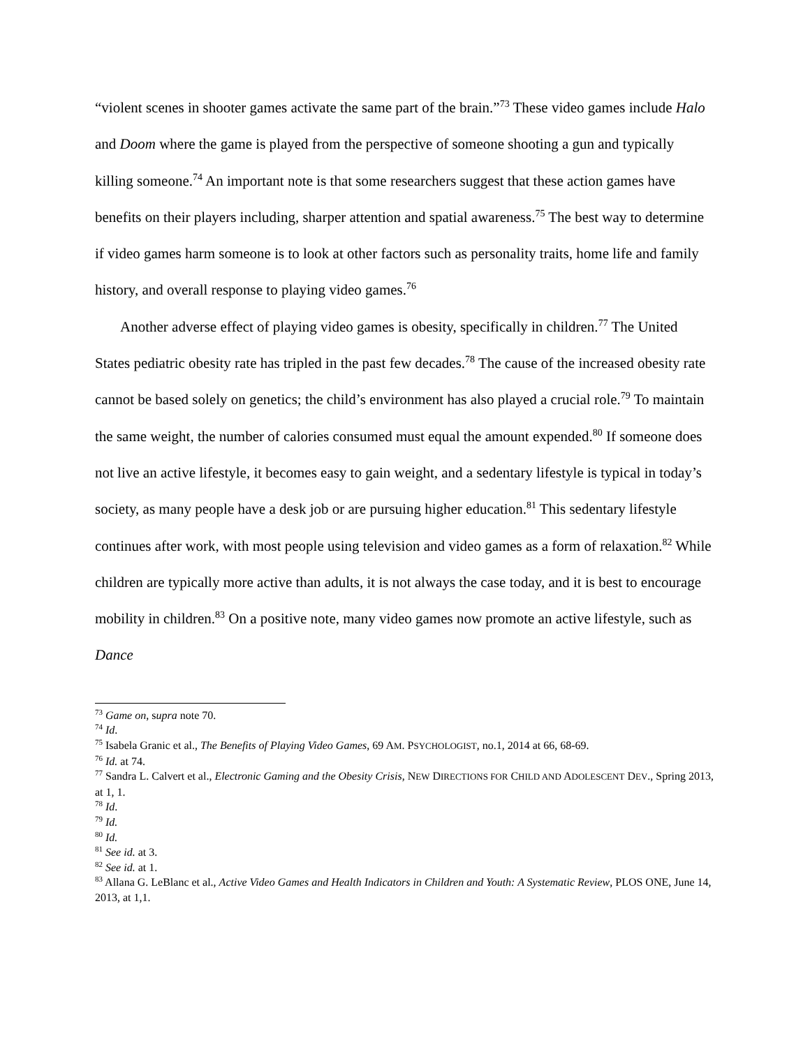“violent scenes in shooter games activate the same part of the brain.”<sup>73</sup> These video games include Halo and Doom where the game is played from the perspective of someone shooting a gun and typically killing someone.<sup>74</sup> An important note is that some researchers suggest that these action games have benefits on their players including, sharper attention and spatial awareness.<sup>75</sup> The best way to determine if video games harm someone is to look at other factors such as personality traits, home life and family history, and overall response to playing video games.<sup>76</sup>
Another adverse effect of playing video games is obesity, specifically in children.<sup>77</sup> The United States pediatric obesity rate has tripled in the past few decades.<sup>78</sup> The cause of the increased obesity rate cannot be based solely on genetics; the child’s environment has also played a crucial role.<sup>79</sup> To maintain the same weight, the number of calories consumed must equal the amount expended.<sup>80</sup> If someone does not live an active lifestyle, it becomes easy to gain weight, and a sedentary lifestyle is typical in today’s society, as many people have a desk job or are pursuing higher education.<sup>81</sup> This sedentary lifestyle continues after work, with most people using television and video games as a form of relaxation.<sup>82</sup> While children are typically more active than adults, it is not always the case today, and it is best to encourage mobility in children.<sup>83</sup> On a positive note, many video games now promote an active lifestyle, such as Dance
<sup>73</sup> Game on, supra note 70.
<sup>74</sup> Id.
<sup>75</sup> Isabela Granic et al., The Benefits of Playing Video Games, 69 AM. PSYCHOLOGIST, no.1, 2014 at 66, 68-69.
<sup>76</sup> Id. at 74.
<sup>77</sup> Sandra L. Calvert et al., Electronic Gaming and the Obesity Crisis, NEW DIRECTIONS FOR CHILD AND ADOLESCENT DEV., Spring 2013, at 1, 1.
<sup>78</sup> Id.
<sup>79</sup> Id.
<sup>80</sup> Id.
<sup>81</sup> See id. at 3.
<sup>82</sup> See id. at 1.
<sup>83</sup> Allana G. LeBlanc et al., Active Video Games and Health Indicators in Children and Youth: A Systematic Review, PLOS ONE, June 14, 2013, at 1,1.